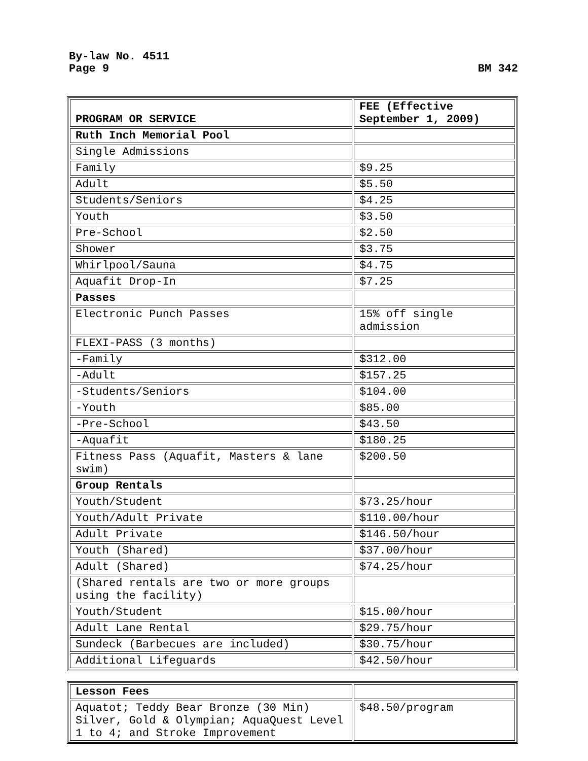By-law No. 4511
Page 9 BM 342
| PROGRAM OR SERVICE | FEE (Effective September 1, 2009) |
| --- | --- |
| Ruth Inch Memorial Pool | |
| Single Admissions | |
| Family | $9.25 |
| Adult | $5.50 |
| Students/Seniors | $4.25 |
| Youth | $3.50 |
| Pre-School | $2.50 |
| Shower | $3.75 |
| Whirlpool/Sauna | $4.75 |
| Aquafit Drop-In | $7.25 |
| Passes | |
| Electronic Punch Passes | 15% off single admission |
| FLEXI-PASS (3 months) | |
| -Family | $312.00 |
| -Adult | $157.25 |
| -Students/Seniors | $104.00 |
| -Youth | $85.00 |
| -Pre-School | $43.50 |
| -Aquafit | $180.25 |
| Fitness Pass (Aquafit, Masters & lane swim) | $200.50 |
| Group Rentals | |
| Youth/Student | $73.25/hour |
| Youth/Adult Private | $110.00/hour |
| Adult Private | $146.50/hour |
| Youth (Shared) | $37.00/hour |
| Adult (Shared) | $74.25/hour |
| (Shared rentals are two or more groups using the facility) | |
| Youth/Student | $15.00/hour |
| Adult Lane Rental | $29.75/hour |
| Sundeck (Barbecues are included) | $30.75/hour |
| Additional Lifeguards | $42.50/hour |
| Lesson Fees | |
| Aquatot; Teddy Bear Bronze (30 Min) Silver, Gold & Olympian; AquaQuest Level 1 to 4; and Stroke Improvement | $48.50/program |